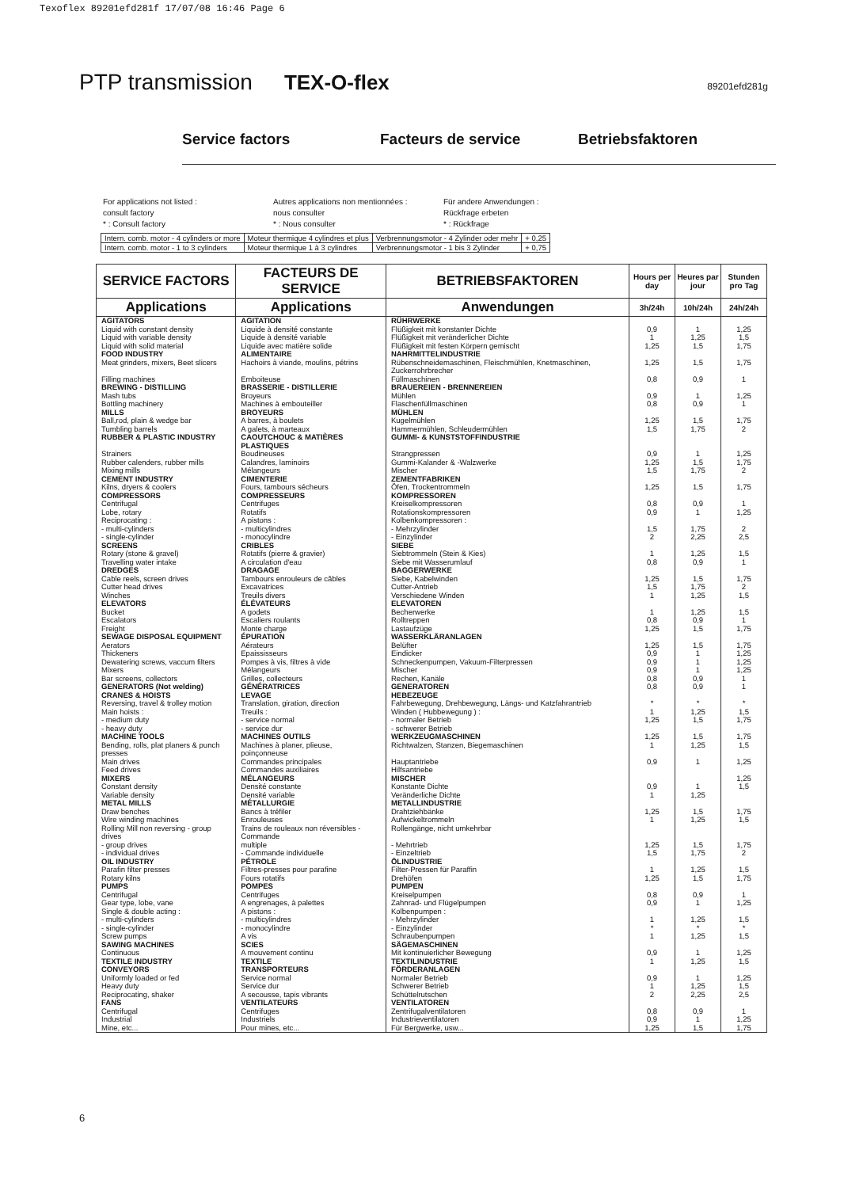Texoflex 89201efd281f 17/07/08 16:46 Page 6
PTP transmission TEX-O-flex
89201efd281g
Service factors Facteurs de service Betriebsfaktoren
For applications not listed :
consult factory
* : Consult factory
Autres applications non mentionnées :
nous consulter
* : Nous consulter
Für andere Anwendungen :
Rückfrage erbeten
* : Rückfrage
| Intern. comb. motor - 4 cylinders or more | Moteur thermique 4 cylindres et plus | Verbrennungsmotor - 4 Zylinder oder mehr | + 0,25 |
| Intern. comb. motor - 1 to 3 cylinders | Moteur thermique 1 à 3 cylindres | Verbrennungsmotor - 1 bis 3 Zylinder | + 0,75 |
| SERVICE FACTORS | FACTEURS DE SERVICE | BETRIEBSFAKTOREN | Hours per day | Heures par jour | Stunden pro Tag |
| --- | --- | --- | --- | --- | --- |
| Applications | Applications | Anwendungen | 3h/24h | 10h/24h | 24h/24h |
| AGITATORS | AGITATION | RÜHRWERKE | | | |
| Liquid with constant density | Liquide à densité constante | Flüßigkeit mit konstanter Dichte | 0,9 | 1 | 1,25 |
| Liquid with variable density | Liquide à densité variable | Flüßigkeit mit veränderlicher Dichte | 1 | 1,25 | 1,5 |
| Liquid with solid material | Liquide avec matière solide | Flüßigkeit mit festen Körpern gemischt | 1,25 | 1,5 | 1,75 |
| FOOD INDUSTRY | ALIMENTAIRE | NAHRMITTELINDUSTRIE | | | |
| Meat grinders, mixers, Beet slicers | Hachoirs à viande, moulins, pétrins | Rübenschneidemaschinen, Fleischmühlen, Knetmaschinen, Zuckerrohrbrecher | 1,25 | 1,5 | 1,75 |
| Filling machines | Emboiteuse | Füllmaschinen | 0,8 | 0,9 | 1 |
| BREWING - DISTILLING | BRASSERIE - DISTILLERIE | BRAUEREIEN - BRENNEREIEN | | | |
| Mash tubs | Broyeurs | Mühlen | 0,9 | 1 | 1,25 |
| Bottling machinery | Machines à embouteiller | Flaschenfüllmaschinen | 0,8 | 0,9 | 1 |
| MILLS | BROYEURS | MÜHLEN | | | |
| Ball,rod, plain & wedge bar | A barres, à boulets | Kugelmühlen | 1,25 | 1,5 | 1,75 |
| Tumbling barrels | A galets, à marteaux | Hammermühlen, Schleudermühlen | 1,5 | 1,75 | 2 |
| RUBBER & PLASTIC INDUSTRY | CAOUTCHOUC & MATIÈRES PLASTIQUES | GUMMI- & KUNSTSTOFFINDUSTRIE | | | |
| Strainers | Boudineuses | Strangpressen | 0,9 | 1 | 1,25 |
| Rubber calenders, rubber mills | Calandres, laminoirs | Gummi-Kalander & -Walzwerke | 1,25 | 1,5 | 1,75 |
| Mixing mills | Mélangeurs | Mischer | 1,5 | 1,75 | 2 |
| CEMENT INDUSTRY | CIMENTERIE | ZEMENTFABRIKEN | | | |
| Kilns, dryers & coolers | Fours, tambours sécheurs | Öfen, Trockentrommeln | 1,25 | 1,5 | 1,75 |
| COMPRESSORS | COMPRESSEURS | KOMPRESSOREN | | | |
| Centrifugal | Centrifuges | Kreiselkompressoren | 0,8 | 0,9 | 1 |
| Lobe, rotary | Rotatifs | Rotationskompressoren | 0,9 | 1 | 1,25 |
| Reciprocating : | A pistons : | Kolbenkompressoren : | | | |
| - multi-cylinders | - multicylindres | - Mehrzylinder | 1,5 | 1,75 | 2 |
| - single-cylinder | - monocylindre | - Einzylinder | 2 | 2,25 | 2,5 |
| SCREENS | CRIBLES | SIEBE | | | |
| Rotary (stone & gravel) | Rotatifs (pierre & gravier) | Siebtrommeln (Stein & Kies) | 1 | 1,25 | 1,5 |
| Travelling water intake | A circulation d'eau | Siebe mit Wasserumlauf | 0,8 | 0,9 | 1 |
| DREDGES | DRAGAGE | BAGGERWERKE | | | |
| Cable reels, screen drives | Tambours enrouleurs de câbles | Siebe, Kabelwinden | 1,25 | 1,5 | 1,75 |
| Cutter head drives | Excavatrices | Cutter-Antrieb | 1,5 | 1,75 | 2 |
| Winches | Treuils divers | Verschiedene Winden | 1 | 1,25 | 1,5 |
| ELEVATORS | ÉLÉVATEURS | ELEVATOREN | | | |
| Bucket | A godets | Becherwerke | 1 | 1,25 | 1,5 |
| Escalators | Escaliers roulants | Rolltreppen | 0,8 | 0,9 | 1 |
| Freight | Monte charge | Lastaufzüge | 1,25 | 1,5 | 1,75 |
| SEWAGE DISPOSAL EQUIPMENT | ÉPURATION | WASSERKLÄRANLAGEN | | | |
| Aerators | Aérateurs | Belüfter | 1,25 | 1,5 | 1,75 |
| Thickeners | Epaississeurs | Eindicker | 0,9 | 1 | 1,25 |
| Dewatering screws, vaccum filters | Pompes à vis, filtres à vide | Schneckenpumpen, Vakuum-Filterpressen | 0,9 | 1 | 1,25 |
| Mixers | Mélangeurs | Mischer | 0,9 | 1 | 1,25 |
| Bar screens, collectors | Grilles, collecteurs | Rechen, Kanäle | 0,8 | 0,9 | 1 |
| GENERATORS (Not welding) | GÉNÉRATRICES | GENERATOREN | 0,8 | 0,9 | 1 |
| CRANES & HOISTS | LEVAGE | HEBEZEUGE | | | |
| Reversing, travel & trolley motion | Translation, giration, direction | Fahrbewegung, Drehbewegung, Längs- und Katzfahrantrieb | * | * | * |
| Main hoists : | Treuils : | Winden ( Hubbewegung ) : | 1 | 1,25 | 1,5 |
| - medium duty | - service normal | - normaler Betrieb | 1,25 | 1,5 | 1,75 |
| - heavy duty | - service dur | - schwerer Betrieb | | | |
| MACHINE TOOLS | MACHINES OUTILS | WERKZEUGMASCHINEN | 1,25 | 1,5 | 1,75 |
| Bending, rolls, plat planers & punch presses | Machines à planer, plieuse, poinçonneuse | Richtwalzen, Stanzen, Biegemaschinen | 1 | 1,25 | 1,5 |
| Main drives | Commandes principales | Hauptantriebe | 0,9 | 1 | 1,25 |
| Feed drives | Commandes auxiliaires | Hilfsantriebe | | | |
| MIXERS | MÉLANGEURS | MISCHER | | | 1,25 |
| Constant density | Densité constante | Konstante Dichte | 0,9 | 1 | 1,5 |
| Variable density | Densité variable | Veränderliche Dichte | 1 | 1,25 | |
| METAL MILLS | MÉTALLURGIE | METALLINDUSTRIE | | | |
| Draw benches | Bancs à tréfiler | Drahtziehbänke | 1,25 | 1,5 | 1,75 |
| Wire winding machines | Enrouleuses | Aufwickeltrommeln | 1 | 1,25 | 1,5 |
| Rolling Mill non reversing - group drives | Trains de rouleaux non réversibles - Commande | Rollengänge, nicht umkehrbar | | | |
| - group drives | multiple | - Mehrtrieb | 1,25 | 1,5 | 1,75 |
| - individual drives | - Commande individuelle | - Einzeltrieb | 1,5 | 1,75 | 2 |
| OIL INDUSTRY | PÉTROLE | ÖLINDUSTRIE | | | |
| Parafin filter presses | Filtres-presses pour parafine | Filter-Pressen für Paraffin | 1 | 1,25 | 1,5 |
| Rotary kilns | Fours rotatifs | Drehöfen | 1,25 | 1,5 | 1,75 |
| PUMPS | POMPES | PUMPEN | | | |
| Centrifugal | Centrifuges | Kreiselpumpen | 0,8 | 0,9 | 1 |
| Gear type, lobe, vane | A engrenages, à palettes | Zahnrad- und Flügelpumpen | 0,9 | 1 | 1,25 |
| Single & double acting : | A pistons : | Kolbenpumpen : | | | |
| - multi-cylinders | - multicylindres | - Mehrzylinder | 1 | 1,25 | 1,5 |
| - single-cylinder | - monocylindre | - Einzylinder | * | * | * |
| Screw pumps | A vis | Schraubenpumpen | 1 | 1,25 | 1,5 |
| SAWING MACHINES | SCIES | SÄGEMASCHINEN | | | |
| Continuous | A mouvement continu | Mit kontinuierlicher Bewegung | 0,9 | 1 | 1,25 |
| TEXTILE INDUSTRY | TEXTILE | TEXTILINDUSTRIE | 1 | 1,25 | 1,5 |
| CONVEYORS | TRANSPORTEURS | FÖRDERANLAGEN | | | |
| Uniformly loaded or fed | Service normal | Normaler Betrieb | 0,9 | 1 | 1,25 |
| Heavy duty | Service dur | Schwerer Betrieb | 1 | 1,25 | 1,5 |
| Reciprocating, shaker | A secousse, tapis vibrants | Schüttelrutschen | 2 | 2,25 | 2,5 |
| FANS | VENTILATEURS | VENTILATOREN | | | |
| Centrifugal | Centrifuges | Zentrifugalventilatoren | 0,8 | 0,9 | 1 |
| Industrial | Industriels | Industrieventilatoren | 0,9 | 1 | 1,25 |
| Mine, etc... | Pour mines, etc... | Für Bergwerke, usw... | 1,25 | 1,5 | 1,75 |
6